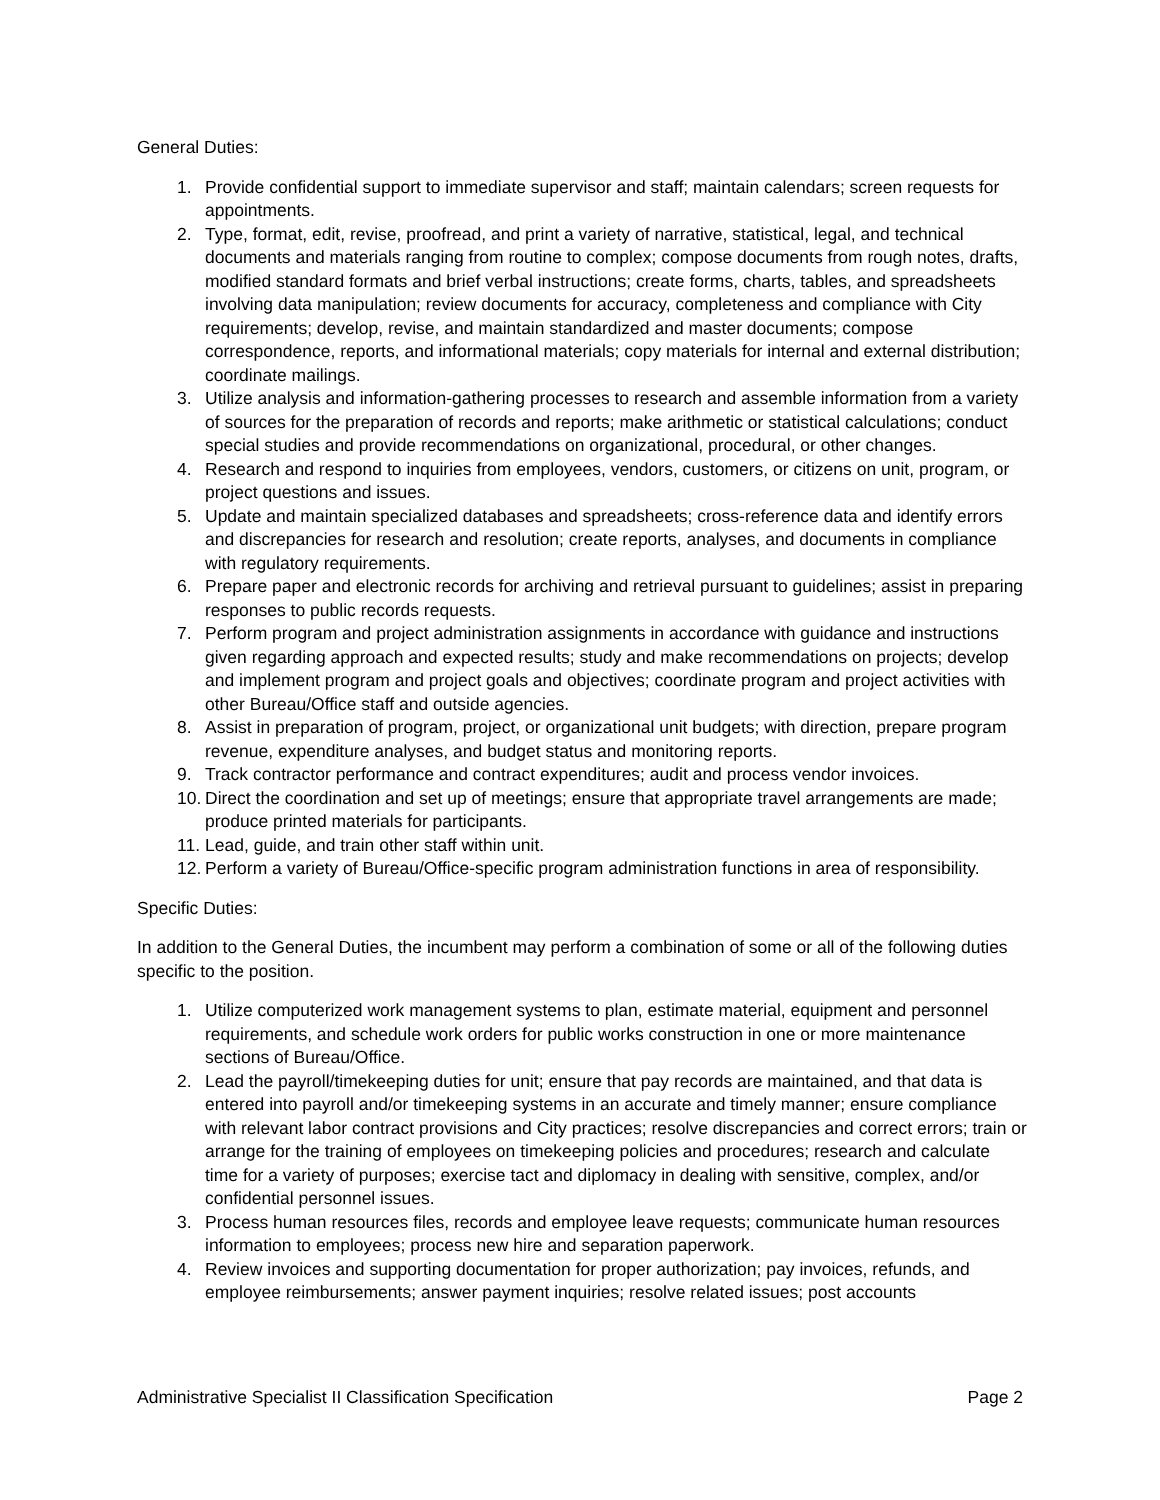General Duties:
1. Provide confidential support to immediate supervisor and staff; maintain calendars; screen requests for appointments.
2. Type, format, edit, revise, proofread, and print a variety of narrative, statistical, legal, and technical documents and materials ranging from routine to complex; compose documents from rough notes, drafts, modified standard formats and brief verbal instructions; create forms, charts, tables, and spreadsheets involving data manipulation; review documents for accuracy, completeness and compliance with City requirements; develop, revise, and maintain standardized and master documents; compose correspondence, reports, and informational materials; copy materials for internal and external distribution; coordinate mailings.
3. Utilize analysis and information-gathering processes to research and assemble information from a variety of sources for the preparation of records and reports; make arithmetic or statistical calculations; conduct special studies and provide recommendations on organizational, procedural, or other changes.
4. Research and respond to inquiries from employees, vendors, customers, or citizens on unit, program, or project questions and issues.
5. Update and maintain specialized databases and spreadsheets; cross-reference data and identify errors and discrepancies for research and resolution; create reports, analyses, and documents in compliance with regulatory requirements.
6. Prepare paper and electronic records for archiving and retrieval pursuant to guidelines; assist in preparing responses to public records requests.
7. Perform program and project administration assignments in accordance with guidance and instructions given regarding approach and expected results; study and make recommendations on projects; develop and implement program and project goals and objectives; coordinate program and project activities with other Bureau/Office staff and outside agencies.
8. Assist in preparation of program, project, or organizational unit budgets; with direction, prepare program revenue, expenditure analyses, and budget status and monitoring reports.
9. Track contractor performance and contract expenditures; audit and process vendor invoices.
10. Direct the coordination and set up of meetings; ensure that appropriate travel arrangements are made; produce printed materials for participants.
11. Lead, guide, and train other staff within unit.
12. Perform a variety of Bureau/Office-specific program administration functions in area of responsibility.
Specific Duties:
In addition to the General Duties, the incumbent may perform a combination of some or all of the following duties specific to the position.
1. Utilize computerized work management systems to plan, estimate material, equipment and personnel requirements, and schedule work orders for public works construction in one or more maintenance sections of Bureau/Office.
2. Lead the payroll/timekeeping duties for unit; ensure that pay records are maintained, and that data is entered into payroll and/or timekeeping systems in an accurate and timely manner; ensure compliance with relevant labor contract provisions and City practices; resolve discrepancies and correct errors; train or arrange for the training of employees on timekeeping policies and procedures; research and calculate time for a variety of purposes; exercise tact and diplomacy in dealing with sensitive, complex, and/or confidential personnel issues.
3. Process human resources files, records and employee leave requests; communicate human resources information to employees; process new hire and separation paperwork.
4. Review invoices and supporting documentation for proper authorization; pay invoices, refunds, and employee reimbursements; answer payment inquiries; resolve related issues; post accounts
Administrative Specialist II Classification Specification Page 2